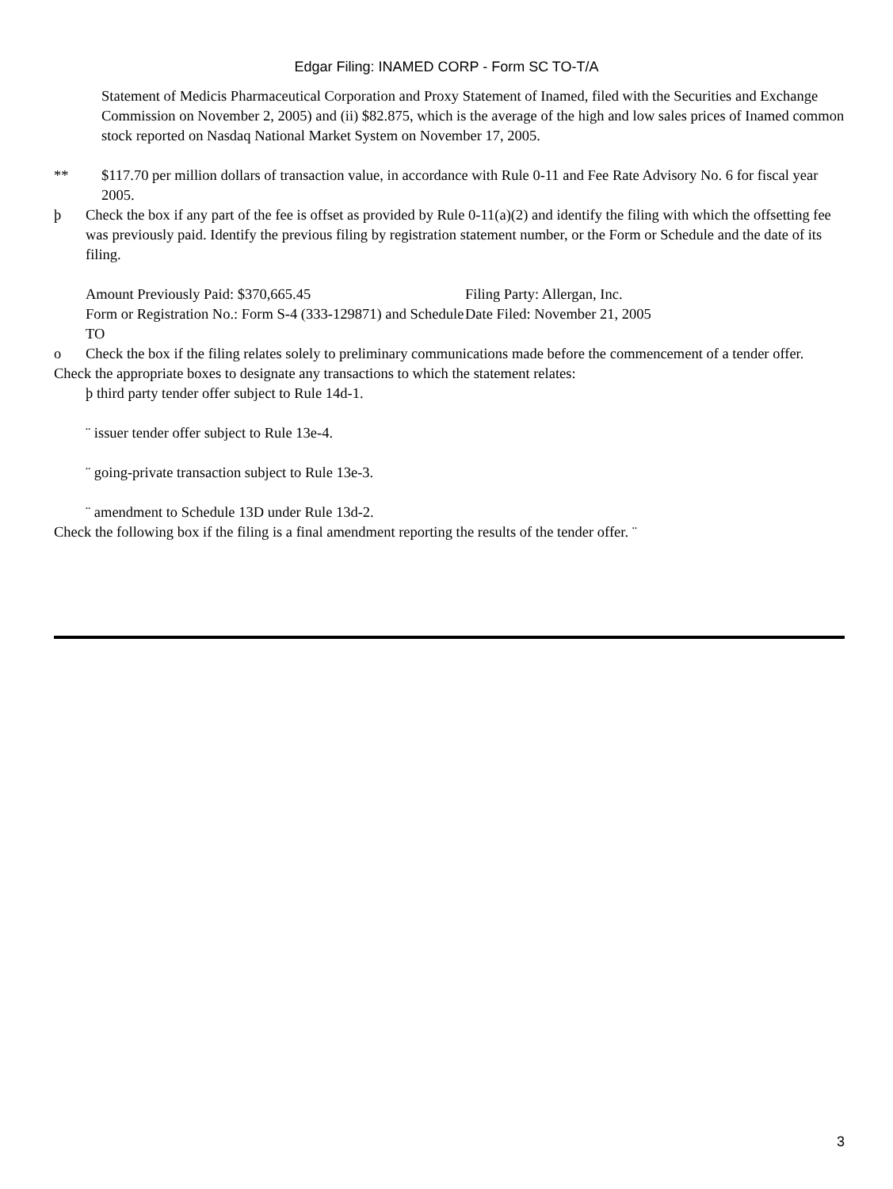Edgar Filing: INAMED CORP - Form SC TO-T/A
Statement of Medicis Pharmaceutical Corporation and Proxy Statement of Inamed, filed with the Securities and Exchange Commission on November 2, 2005) and (ii) $82.875, which is the average of the high and low sales prices of Inamed common stock reported on Nasdaq National Market System on November 17, 2005.
** $117.70 per million dollars of transaction value, in accordance with Rule 0-11 and Fee Rate Advisory No. 6 for fiscal year 2005.
þ Check the box if any part of the fee is offset as provided by Rule 0-11(a)(2) and identify the filing with which the offsetting fee was previously paid. Identify the previous filing by registration statement number, or the Form or Schedule and the date of its filing.
Amount Previously Paid: $370,665.45
Form or Registration No.: Form S-4 (333-129871) and Schedule TO
Filing Party: Allergan, Inc.
Date Filed: November 21, 2005
o Check the box if the filing relates solely to preliminary communications made before the commencement of a tender offer.
Check the appropriate boxes to designate any transactions to which the statement relates:
þ third party tender offer subject to Rule 14d-1.
¨ issuer tender offer subject to Rule 13e-4.
¨ going-private transaction subject to Rule 13e-3.
¨ amendment to Schedule 13D under Rule 13d-2.
Check the following box if the filing is a final amendment reporting the results of the tender offer. ¨
3